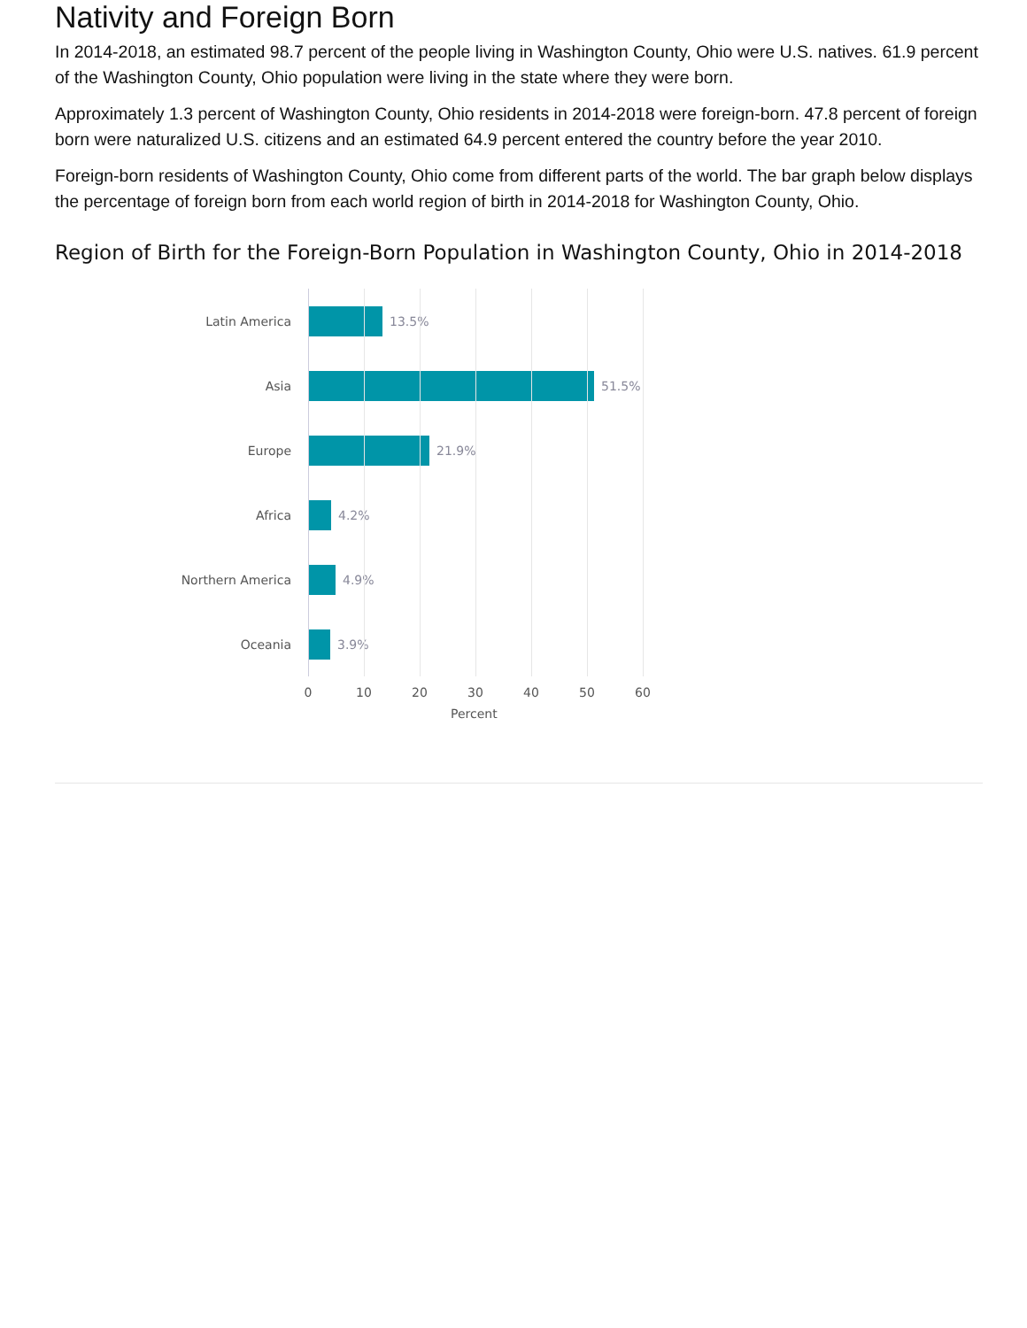Nativity and Foreign Born
In 2014-2018, an estimated 98.7 percent of the people living in Washington County, Ohio were U.S. natives. 61.9 percent of the Washington County, Ohio population were living in the state where they were born.
Approximately 1.3 percent of Washington County, Ohio residents in 2014-2018 were foreign-born. 47.8 percent of foreign born were naturalized U.S. citizens and an estimated 64.9 percent entered the country before the year 2010.
Foreign-born residents of Washington County, Ohio come from different parts of the world. The bar graph below displays the percentage of foreign born from each world region of birth in 2014-2018 for Washington County, Ohio.
Region of Birth for the Foreign-Born Population in Washington County, Ohio in 2014-2018
Latin America 13.5%
Asia 51.5%
Europe 21.9%
Africa 4.2%
Northern America 4.9%
Oceania 3.9%
0 10 20 30 40 50 60
Percent